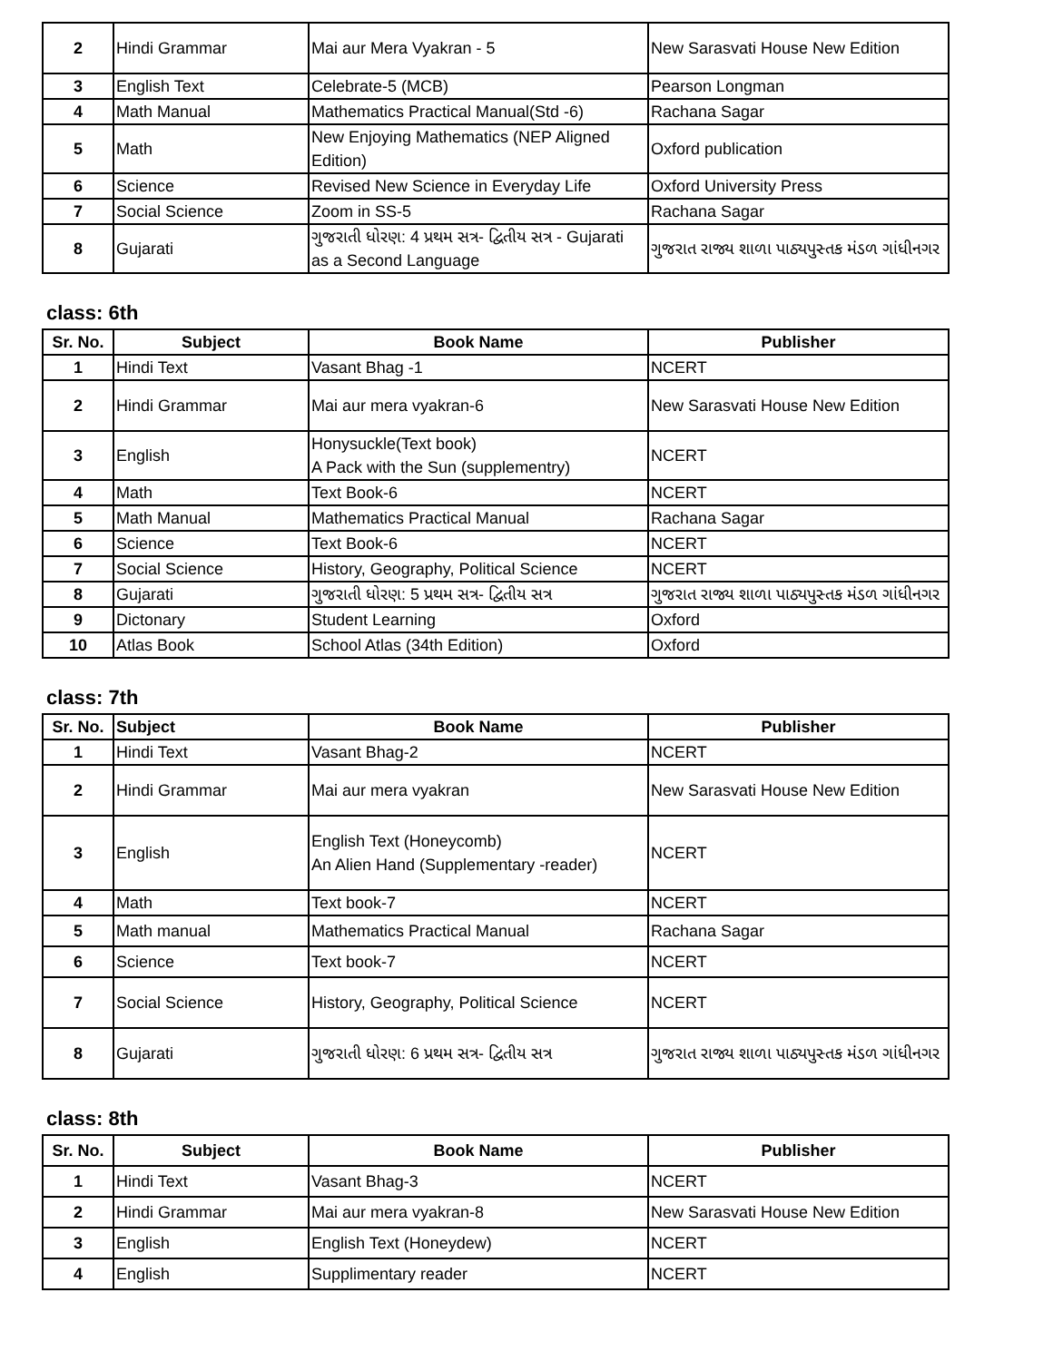| 2 | Hindi Grammar | Mai aur Mera Vyakran - 5 | New Sarasvati House New Edition |
| 3 | English Text | Celebrate-5 (MCB) | Pearson Longman |
| 4 | Math Manual | Mathematics Practical Manual(Std -6) | Rachana Sagar |
| 5 | Math | New Enjoying Mathematics (NEP Aligned Edition) | Oxford publication |
| 6 | Science | Revised New Science in Everyday Life | Oxford University Press |
| 7 | Social Science | Zoom in SS-5 | Rachana Sagar |
| 8 | Gujarati | ગુજરાતી ધોરણ: 4 પ્રથમ સત્ર- દ્વિતીય સત્ર - Gujarati as a Second Language | ગુજરાત રાજ્ય શાળા પાઠ્યપુસ્તક મંડળ ગાંધીનગર |
class: 6th
| Sr. No. | Subject | Book Name | Publisher |
| --- | --- | --- | --- |
| 1 | Hindi Text | Vasant Bhag -1 | NCERT |
| 2 | Hindi Grammar | Mai aur mera vyakran-6 | New Sarasvati House New Edition |
| 3 | English | Honysuckle(Text book) A Pack with the Sun (supplementry) | NCERT |
| 4 | Math | Text Book-6 | NCERT |
| 5 | Math Manual | Mathematics Practical Manual | Rachana Sagar |
| 6 | Science | Text Book-6 | NCERT |
| 7 | Social Science | History, Geography, Political Science | NCERT |
| 8 | Gujarati | ગુજરાતી ધોરણ: 5 પ્રથમ સત્ર- દ્વિતીય સત્ર | ગુજરાત રાજ્ય શાળા પાઠ્યપુસ્તક મંડળ ગાંધીનગર |
| 9 | Dictonary | Student Learning | Oxford |
| 10 | Atlas Book | School Atlas (34th Edition) | Oxford |
class: 7th
| Sr. No. | Subject | Book Name | Publisher |
| --- | --- | --- | --- |
| 1 | Hindi Text | Vasant Bhag-2 | NCERT |
| 2 | Hindi Grammar | Mai aur mera vyakran | New Sarasvati House New Edition |
| 3 | English | English Text (Honeycomb) An Alien Hand (Supplementary -reader) | NCERT |
| 4 | Math | Text book-7 | NCERT |
| 5 | Math manual | Mathematics Practical Manual | Rachana Sagar |
| 6 | Science | Text book-7 | NCERT |
| 7 | Social Science | History, Geography, Political Science | NCERT |
| 8 | Gujarati | ગુજરાતી ધોરણ: 6 પ્રથમ સત્ર- દ્વિતીય સત્ર | ગુજરાત રાજ્ય શાળા પાઠ્યપુસ્તક મંડળ ગાંધીનગર |
class: 8th
| Sr. No. | Subject | Book Name | Publisher |
| --- | --- | --- | --- |
| 1 | Hindi Text | Vasant Bhag-3 | NCERT |
| 2 | Hindi Grammar | Mai aur mera vyakran-8 | New Sarasvati House New Edition |
| 3 | English | English Text (Honeydew) | NCERT |
| 4 | English | Supplimentary reader | NCERT |